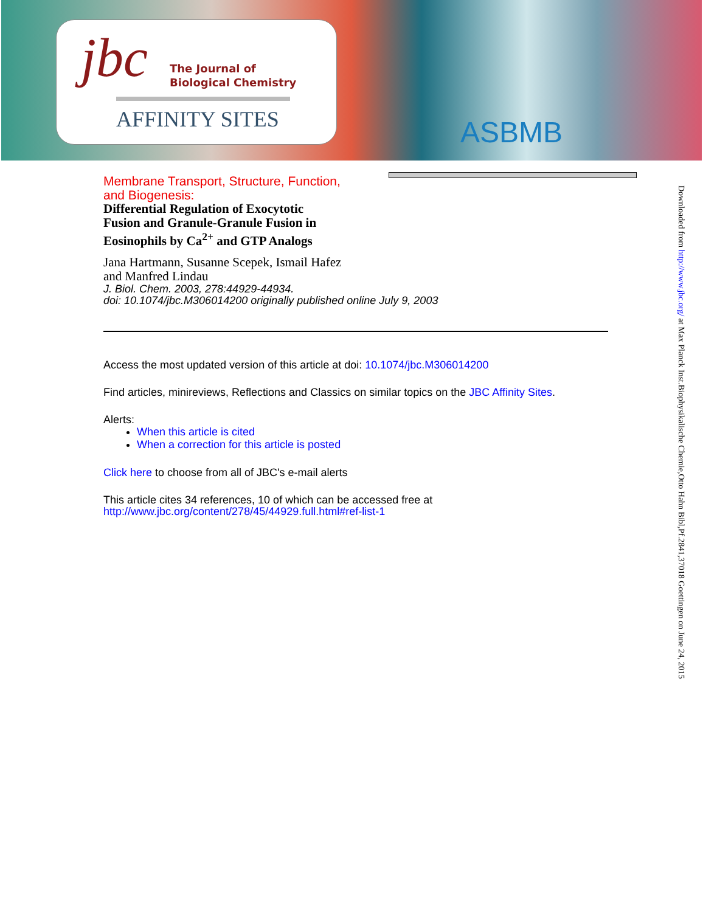jbc
The Journal of
Biological Chemistry
AFFINITY SITES
ASBMB
Membrane Transport, Structure, Function,
and Biogenesis:
Differential Regulation of Exocytotic
Fusion and Granule-Granule Fusion in
Eosinophils by Ca<sup>2+</sup> and GTP Analogs
Jana Hartmann, Susanne Scepek, Ismail Hafez
and Manfred Lindau
J. Biol. Chem. 2003, 278:44929-44934.
doi: 10.1074/jbc.M306014200 originally published online July 9, 2003
Access the most updated version of this article at doi: 10.1074/jbc.M306014200
Find articles, minireviews, Reflections and Classics on similar topics on the JBC Affinity Sites.
Alerts:
When this article is cited
When a correction for this article is posted
Click here to choose from all of JBC's e-mail alerts
This article cites 34 references, 10 of which can be accessed free at
http://www.jbc.org/content/278/45/44929.full.html#ref-list-1
Downloaded from http://www.jbc.org/ at Max Planck Inst.Biophysikalische Chemie,Otto Hahn Bibl,Pf.2841,37018 Goettingen on June 24, 2015